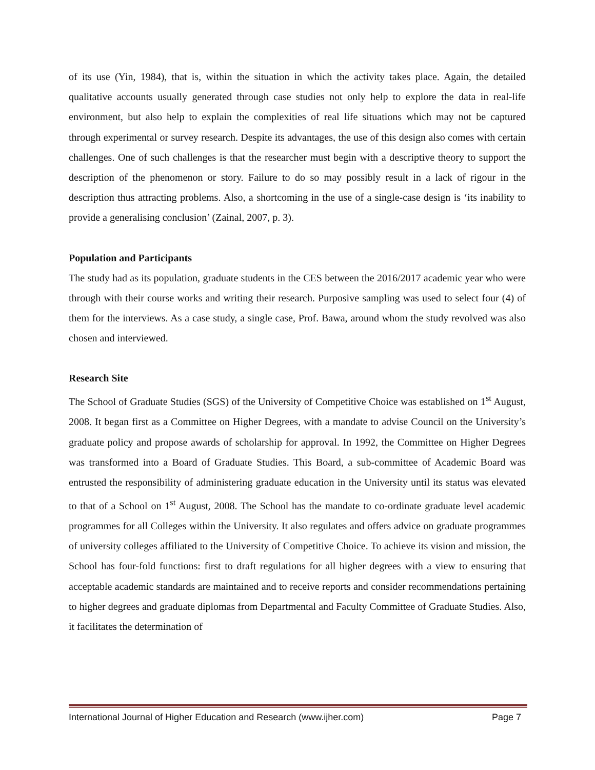of its use (Yin, 1984), that is, within the situation in which the activity takes place. Again, the detailed qualitative accounts usually generated through case studies not only help to explore the data in real-life environment, but also help to explain the complexities of real life situations which may not be captured through experimental or survey research. Despite its advantages, the use of this design also comes with certain challenges. One of such challenges is that the researcher must begin with a descriptive theory to support the description of the phenomenon or story. Failure to do so may possibly result in a lack of rigour in the description thus attracting problems. Also, a shortcoming in the use of a single-case design is ‘its inability to provide a generalising conclusion’ (Zainal, 2007, p. 3).
Population and Participants
The study had as its population, graduate students in the CES between the 2016/2017 academic year who were through with their course works and writing their research. Purposive sampling was used to select four (4) of them for the interviews. As a case study, a single case, Prof. Bawa, around whom the study revolved was also chosen and interviewed.
Research Site
The School of Graduate Studies (SGS) of the University of Competitive Choice was established on 1<sup>st</sup> August, 2008. It began first as a Committee on Higher Degrees, with a mandate to advise Council on the University’s graduate policy and propose awards of scholarship for approval. In 1992, the Committee on Higher Degrees was transformed into a Board of Graduate Studies. This Board, a sub-committee of Academic Board was entrusted the responsibility of administering graduate education in the University until its status was elevated to that of a School on 1<sup>st</sup> August, 2008. The School has the mandate to co-ordinate graduate level academic programmes for all Colleges within the University. It also regulates and offers advice on graduate programmes of university colleges affiliated to the University of Competitive Choice. To achieve its vision and mission, the School has four-fold functions: first to draft regulations for all higher degrees with a view to ensuring that acceptable academic standards are maintained and to receive reports and consider recommendations pertaining to higher degrees and graduate diplomas from Departmental and Faculty Committee of Graduate Studies. Also, it facilitates the determination of
International Journal of Higher Education and Research (www.ijher.com) Page 7